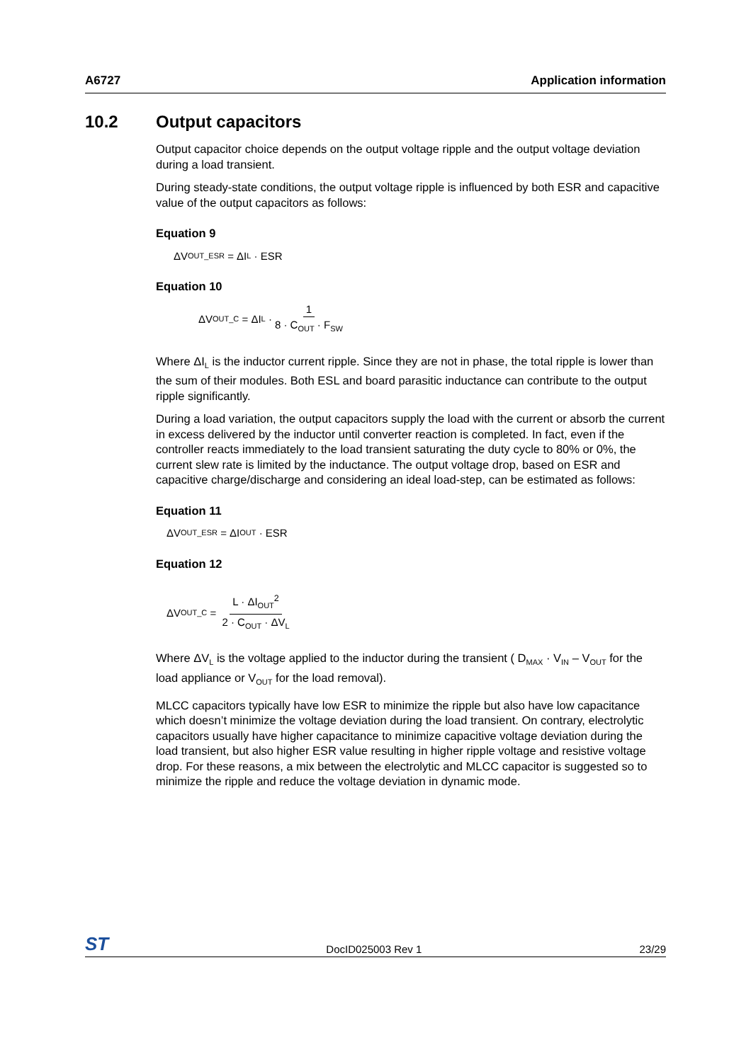A6727 Application information
10.2 Output capacitors
Output capacitor choice depends on the output voltage ripple and the output voltage deviation during a load transient.
During steady-state conditions, the output voltage ripple is influenced by both ESR and capacitive value of the output capacitors as follows:
Equation 9
ΔV<sub>OUT_ESR</sub> = ΔI<sub>L</sub> · ESR
Equation 10
ΔV<sub>OUT_C</sub> = ΔI<sub>L</sub> · 1 8 · C<sub>OUT</sub> · F<sub>SW</sub>
Where ΔI<sub>L</sub> is the inductor current ripple. Since they are not in phase, the total ripple is lower than the sum of their modules. Both ESL and board parasitic inductance can contribute to the output ripple significantly.
During a load variation, the output capacitors supply the load with the current or absorb the current in excess delivered by the inductor until converter reaction is completed. In fact, even if the controller reacts immediately to the load transient saturating the duty cycle to 80% or 0%, the current slew rate is limited by the inductance. The output voltage drop, based on ESR and capacitive charge/discharge and considering an ideal load-step, can be estimated as follows:
Equation 11
ΔV<sub>OUT_ESR</sub> = ΔI<sub>OUT</sub> · ESR
Equation 12
ΔV<sub>OUT_C</sub> = L · ΔI<sub>OUT</sub><sup>2</sup> 2 · C<sub>OUT</sub> · ΔV<sub>L</sub>
Where ΔV<sub>L</sub> is the voltage applied to the inductor during the transient ( D<sub>MAX</sub> · V<sub>IN</sub> – V<sub>OUT</sub> for the load appliance or V<sub>OUT</sub> for the load removal).
MLCC capacitors typically have low ESR to minimize the ripple but also have low capacitance which doesn’t minimize the voltage deviation during the load transient. On contrary, electrolytic capacitors usually have higher capacitance to minimize capacitive voltage deviation during the load transient, but also higher ESR value resulting in higher ripple voltage and resistive voltage drop. For these reasons, a mix between the electrolytic and MLCC capacitor is suggested so to minimize the ripple and reduce the voltage deviation in dynamic mode.
ST DocID025003 Rev 1 23/29